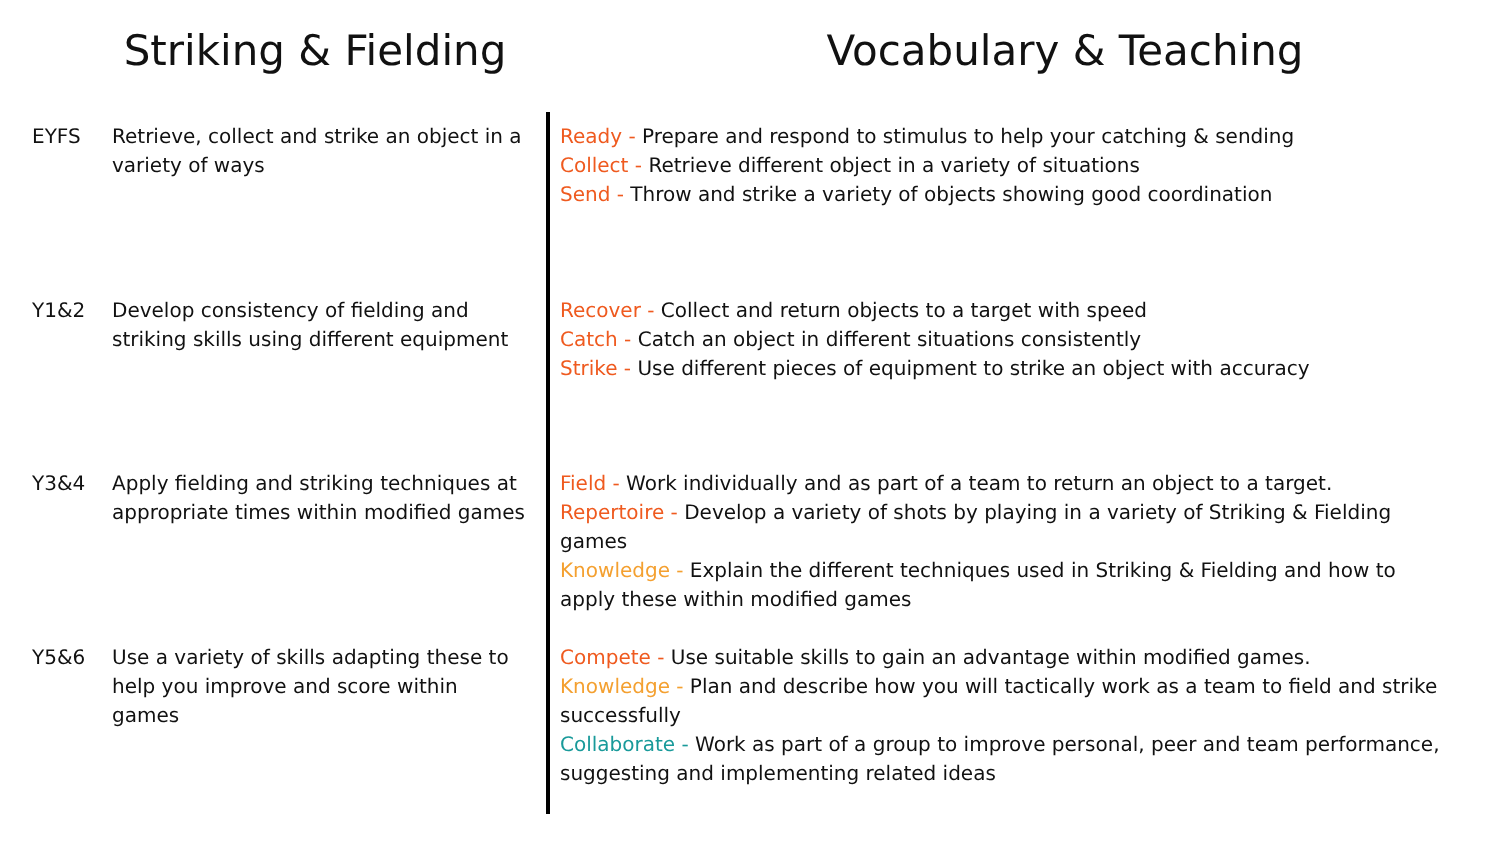Striking & Fielding Vocabulary & Teaching
EYFS Retrieve, collect and strike an object in a variety of ways
Ready - Prepare and respond to stimulus to help your catching & sending
Collect - Retrieve different object in a variety of situations
Send - Throw and strike a variety of objects showing good coordination
Y1&2 Develop consistency of fielding and striking skills using different equipment
Recover - Collect and return objects to a target with speed
Catch - Catch an object in different situations consistently
Strike - Use different pieces of equipment to strike an object with accuracy
Y3&4 Apply fielding and striking techniques at appropriate times within modified games
Field - Work individually and as part of a team to return an object to a target.
Repertoire - Develop a variety of shots by playing in a variety of Striking & Fielding games
Knowledge - Explain the different techniques used in Striking & Fielding and how to apply these within modified games
Y5&6 Use a variety of skills adapting these to help you improve and score within games
Compete - Use suitable skills to gain an advantage within modified games.
Knowledge - Plan and describe how you will tactically work as a team to field and strike successfully
Collaborate - Work as part of a group to improve personal, peer and team performance, suggesting and implementing related ideas